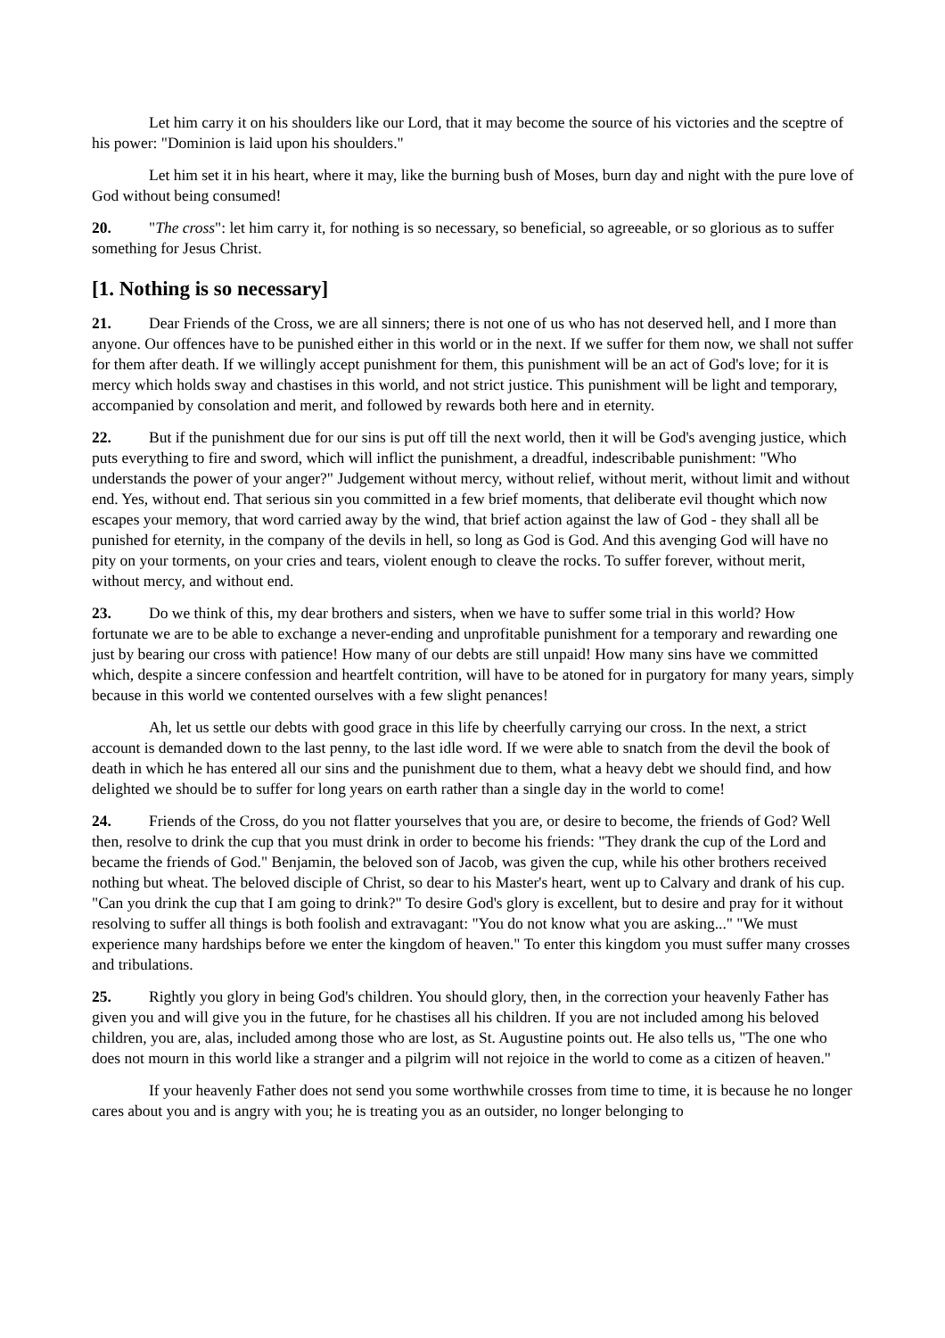Let him carry it on his shoulders like our Lord, that it may become the source of his victories and the sceptre of his power: "Dominion is laid upon his shoulders."
Let him set it in his heart, where it may, like the burning bush of Moses, burn day and night with the pure love of God without being consumed!
20. "The cross": let him carry it, for nothing is so necessary, so beneficial, so agreeable, or so glorious as to suffer something for Jesus Christ.
[1. Nothing is so necessary]
21. Dear Friends of the Cross, we are all sinners; there is not one of us who has not deserved hell, and I more than anyone. Our offences have to be punished either in this world or in the next. If we suffer for them now, we shall not suffer for them after death. If we willingly accept punishment for them, this punishment will be an act of God's love; for it is mercy which holds sway and chastises in this world, and not strict justice. This punishment will be light and temporary, accompanied by consolation and merit, and followed by rewards both here and in eternity.
22. But if the punishment due for our sins is put off till the next world, then it will be God's avenging justice, which puts everything to fire and sword, which will inflict the punishment, a dreadful, indescribable punishment: "Who understands the power of your anger?" Judgement without mercy, without relief, without merit, without limit and without end. Yes, without end. That serious sin you committed in a few brief moments, that deliberate evil thought which now escapes your memory, that word carried away by the wind, that brief action against the law of God - they shall all be punished for eternity, in the company of the devils in hell, so long as God is God. And this avenging God will have no pity on your torments, on your cries and tears, violent enough to cleave the rocks. To suffer forever, without merit, without mercy, and without end.
23. Do we think of this, my dear brothers and sisters, when we have to suffer some trial in this world? How fortunate we are to be able to exchange a never-ending and unprofitable punishment for a temporary and rewarding one just by bearing our cross with patience! How many of our debts are still unpaid! How many sins have we committed which, despite a sincere confession and heartfelt contrition, will have to be atoned for in purgatory for many years, simply because in this world we contented ourselves with a few slight penances!
Ah, let us settle our debts with good grace in this life by cheerfully carrying our cross. In the next, a strict account is demanded down to the last penny, to the last idle word. If we were able to snatch from the devil the book of death in which he has entered all our sins and the punishment due to them, what a heavy debt we should find, and how delighted we should be to suffer for long years on earth rather than a single day in the world to come!
24. Friends of the Cross, do you not flatter yourselves that you are, or desire to become, the friends of God? Well then, resolve to drink the cup that you must drink in order to become his friends: "They drank the cup of the Lord and became the friends of God." Benjamin, the beloved son of Jacob, was given the cup, while his other brothers received nothing but wheat. The beloved disciple of Christ, so dear to his Master's heart, went up to Calvary and drank of his cup. "Can you drink the cup that I am going to drink?" To desire God's glory is excellent, but to desire and pray for it without resolving to suffer all things is both foolish and extravagant: "You do not know what you are asking..." "We must experience many hardships before we enter the kingdom of heaven." To enter this kingdom you must suffer many crosses and tribulations.
25. Rightly you glory in being God's children. You should glory, then, in the correction your heavenly Father has given you and will give you in the future, for he chastises all his children. If you are not included among his beloved children, you are, alas, included among those who are lost, as St. Augustine points out. He also tells us, "The one who does not mourn in this world like a stranger and a pilgrim will not rejoice in the world to come as a citizen of heaven."
If your heavenly Father does not send you some worthwhile crosses from time to time, it is because he no longer cares about you and is angry with you; he is treating you as an outsider, no longer belonging to